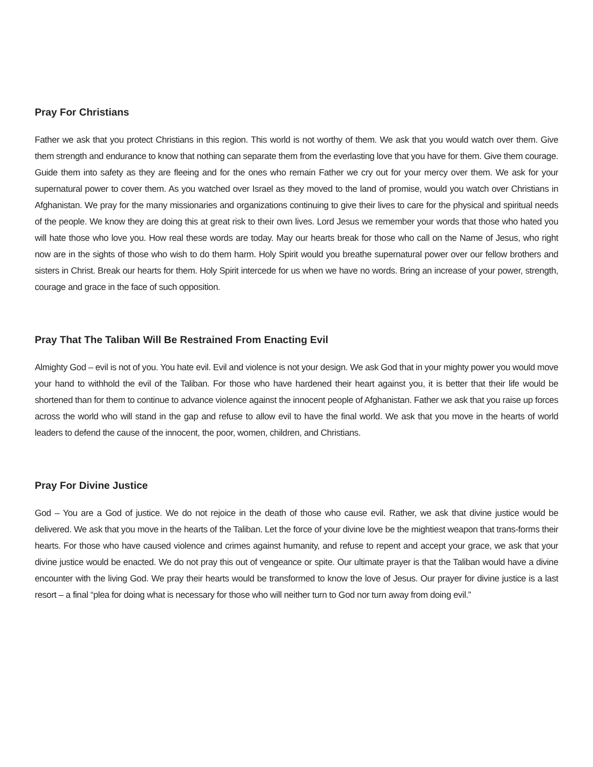Pray For Christians
Father we ask that you protect Christians in this region. This world is not worthy of them. We ask that you would watch over them. Give them strength and endurance to know that nothing can separate them from the everlasting love that you have for them. Give them courage. Guide them into safety as they are fleeing and for the ones who remain Father we cry out for your mercy over them. We ask for your supernatural power to cover them. As you watched over Israel as they moved to the land of promise, would you watch over Christians in Afghanistan. We pray for the many missionaries and organizations continuing to give their lives to care for the physical and spiritual needs of the people. We know they are doing this at great risk to their own lives. Lord Jesus we remember your words that those who hated you will hate those who love you. How real these words are today. May our hearts break for those who call on the Name of Jesus, who right now are in the sights of those who wish to do them harm. Holy Spirit would you breathe supernatural power over our fellow brothers and sisters in Christ. Break our hearts for them. Holy Spirit intercede for us when we have no words. Bring an increase of your power, strength, courage and grace in the face of such opposition.
Pray That The Taliban Will Be Restrained From Enacting Evil
Almighty God – evil is not of you. You hate evil. Evil and violence is not your design. We ask God that in your mighty power you would move your hand to withhold the evil of the Taliban. For those who have hardened their heart against you, it is better that their life would be shortened than for them to continue to advance violence against the innocent people of Afghanistan. Father we ask that you raise up forces across the world who will stand in the gap and refuse to allow evil to have the final world. We ask that you move in the hearts of world leaders to defend the cause of the innocent, the poor, women, children, and Christians.
Pray For Divine Justice
God – You are a God of justice. We do not rejoice in the death of those who cause evil. Rather, we ask that divine justice would be delivered. We ask that you move in the hearts of the Taliban. Let the force of your divine love be the mightiest weapon that trans-forms their hearts. For those who have caused violence and crimes against humanity, and refuse to repent and accept your grace, we ask that your divine justice would be enacted. We do not pray this out of vengeance or spite. Our ultimate prayer is that the Taliban would have a divine encounter with the living God. We pray their hearts would be transformed to know the love of Jesus. Our prayer for divine justice is a last resort – a final “plea for doing what is necessary for those who will neither turn to God nor turn away from doing evil.”